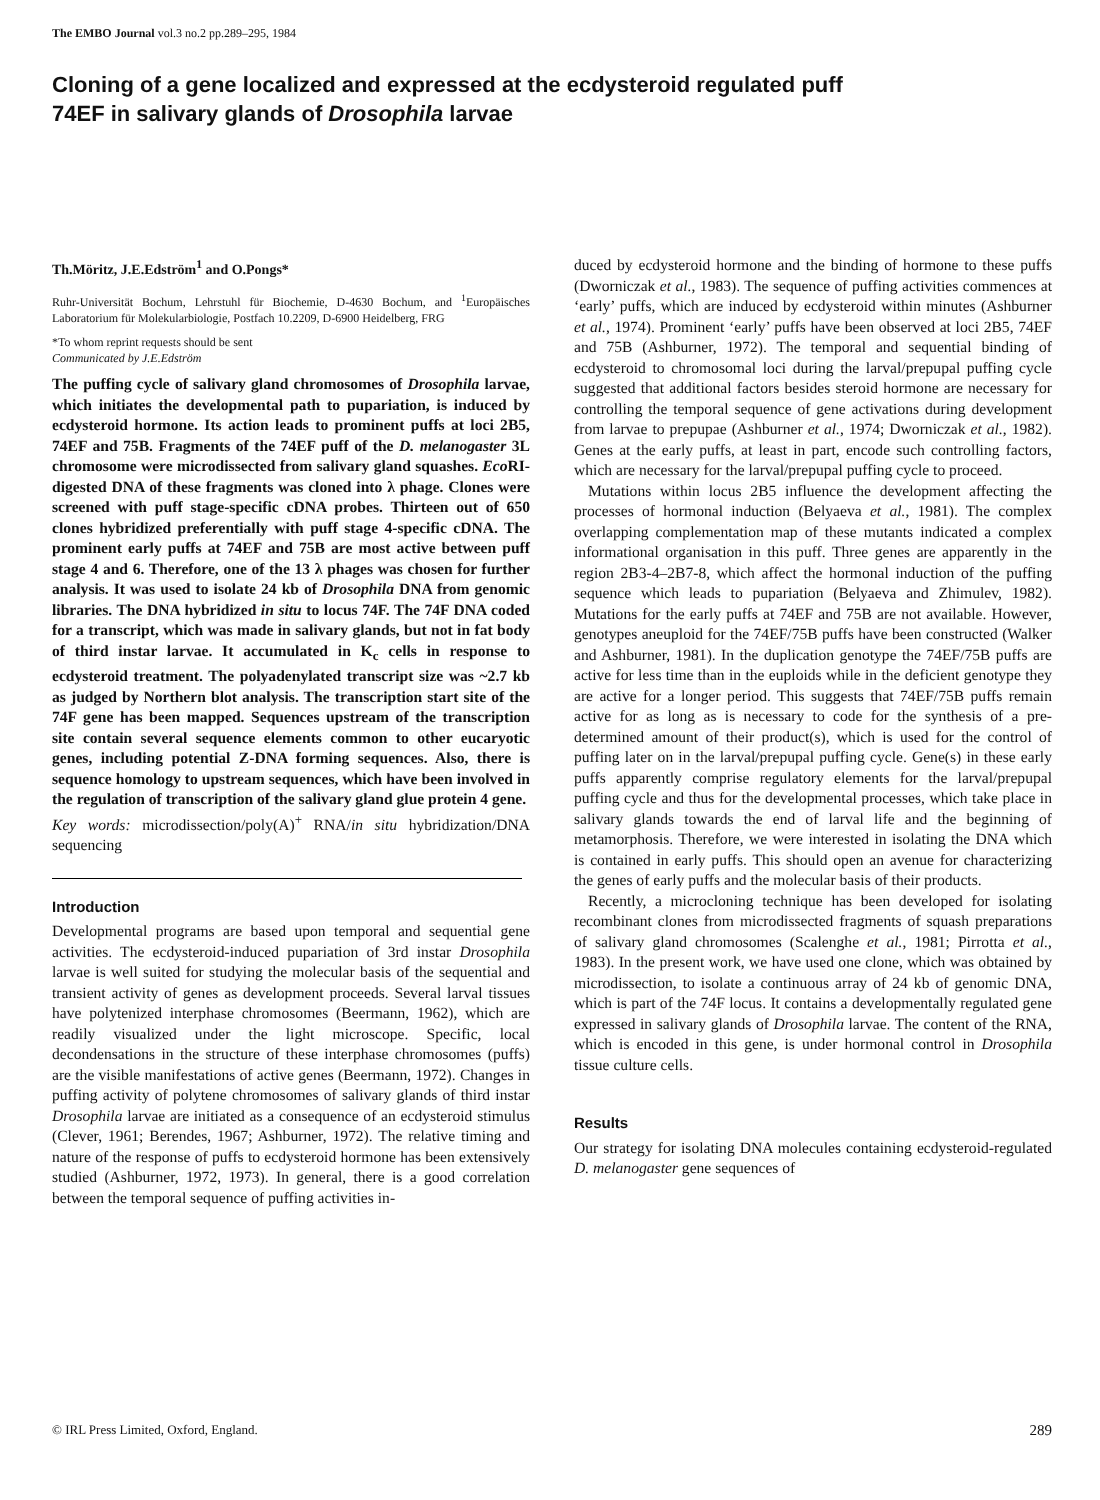The EMBO Journal vol.3 no.2 pp.289–295, 1984
Cloning of a gene localized and expressed at the ecdysteroid regulated puff 74EF in salivary glands of Drosophila larvae
Th.Möritz, J.E.Edström<sup>1</sup> and O.Pongs*
Ruhr-Universität Bochum, Lehrstuhl für Biochemie, D-4630 Bochum, and <sup>1</sup>Europäisches Laboratorium für Molekularbiologie, Postfach 10.2209, D-6900 Heidelberg, FRG
*To whom reprint requests should be sent
Communicated by J.E.Edström
The puffing cycle of salivary gland chromosomes of Drosophila larvae, which initiates the developmental path to pupariation, is induced by ecdysteroid hormone. Its action leads to prominent puffs at loci 2B5, 74EF and 75B. Fragments of the 74EF puff of the D. melanogaster 3L chromosome were microdissected from salivary gland squashes. Eco RI-digested DNA of these fragments was cloned into λ phage. Clones were screened with puff stage-specific cDNA probes. Thirteen out of 650 clones hybridized preferentially with puff stage 4-specific cDNA. The prominent early puffs at 74EF and 75B are most active between puff stage 4 and 6. Therefore, one of the 13 λ phages was chosen for further analysis. It was used to isolate 24 kb of Drosophila DNA from genomic libraries. The DNA hybridized in situ to locus 74F. The 74F DNA coded for a transcript, which was made in salivary glands, but not in fat body of third instar larvae. It accumulated in K<sub>c</sub> cells in response to ecdysteroid treatment. The polyadenylated transcript size was ~2.7 kb as judged by Northern blot analysis. The transcription start site of the 74F gene has been mapped. Sequences upstream of the transcription site contain several sequence elements common to other eucaryotic genes, including potential Z-DNA forming sequences. Also, there is sequence homology to upstream sequences, which have been involved in the regulation of transcription of the salivary gland glue protein 4 gene.
Key words: microdissection/poly(A)<sup>+</sup> RNA/in situ hybridization/DNA sequencing
Introduction
Developmental programs are based upon temporal and sequential gene activities. The ecdysteroid-induced pupariation of 3rd instar Drosophila larvae is well suited for studying the molecular basis of the sequential and transient activity of genes as development proceeds. Several larval tissues have polytenized interphase chromosomes (Beermann, 1962), which are readily visualized under the light microscope. Specific, local decondensations in the structure of these interphase chromosomes (puffs) are the visible manifestations of active genes (Beermann, 1972). Changes in puffing activity of polytene chromosomes of salivary glands of third instar Drosophila larvae are initiated as a consequence of an ecdysteroid stimulus (Clever, 1961; Berendes, 1967; Ashburner, 1972). The relative timing and nature of the response of puffs to ecdysteroid hormone has been extensively studied (Ashburner, 1972, 1973). In general, there is a good correlation between the temporal sequence of puffing activities in-
duced by ecdysteroid hormone and the binding of hormone to these puffs (Dworniczak et al., 1983). The sequence of puffing activities commences at ‘early’ puffs, which are induced by ecdysteroid within minutes (Ashburner et al., 1974). Prominent ‘early’ puffs have been observed at loci 2B5, 74EF and 75B (Ashburner, 1972). The temporal and sequential binding of ecdysteroid to chromosomal loci during the larval/prepupal puffing cycle suggested that additional factors besides steroid hormone are necessary for controlling the temporal sequence of gene activations during development from larvae to prepupae (Ashburner et al., 1974; Dworniczak et al., 1982). Genes at the early puffs, at least in part, encode such controlling factors, which are necessary for the larval/prepupal puffing cycle to proceed.
Mutations within locus 2B5 influence the development affecting the processes of hormonal induction (Belyaeva et al., 1981). The complex overlapping complementation map of these mutants indicated a complex informational organisation in this puff. Three genes are apparently in the region 2B3-4–2B7-8, which affect the hormonal induction of the puffing sequence which leads to pupariation (Belyaeva and Zhimulev, 1982). Mutations for the early puffs at 74EF and 75B are not available. However, genotypes aneuploid for the 74EF/75B puffs have been constructed (Walker and Ashburner, 1981). In the duplication genotype the 74EF/75B puffs are active for less time than in the euploids while in the deficient genotype they are active for a longer period. This suggests that 74EF/75B puffs remain active for as long as is necessary to code for the synthesis of a pre-determined amount of their product(s), which is used for the control of puffing later on in the larval/prepupal puffing cycle. Gene(s) in these early puffs apparently comprise regulatory elements for the larval/prepupal puffing cycle and thus for the developmental processes, which take place in salivary glands towards the end of larval life and the beginning of metamorphosis. Therefore, we were interested in isolating the DNA which is contained in early puffs. This should open an avenue for characterizing the genes of early puffs and the molecular basis of their products.
Recently, a microcloning technique has been developed for isolating recombinant clones from microdissected fragments of squash preparations of salivary gland chromosomes (Scalenghe et al., 1981; Pirrotta et al., 1983). In the present work, we have used one clone, which was obtained by microdissection, to isolate a continuous array of 24 kb of genomic DNA, which is part of the 74F locus. It contains a developmentally regulated gene expressed in salivary glands of Drosophila larvae. The content of the RNA, which is encoded in this gene, is under hormonal control in Drosophila tissue culture cells.
Results
Our strategy for isolating DNA molecules containing ecdysteroid-regulated D. melanogaster gene sequences of
© IRL Press Limited, Oxford, England. 289